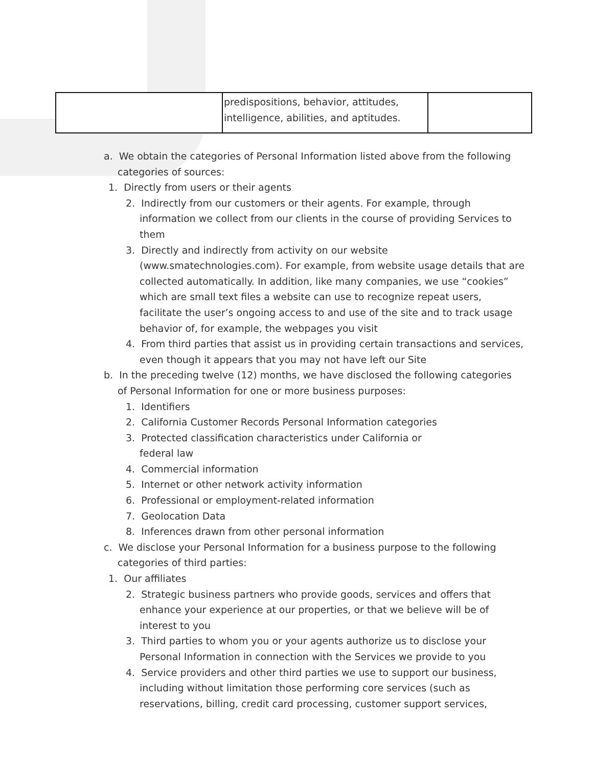| | predispositions, behavior, attitudes, intelligence, abilities, and aptitudes. | |
a. We obtain the categories of Personal Information listed above from the following categories of sources:
1. Directly from users or their agents
2. Indirectly from our customers or their agents. For example, through information we collect from our clients in the course of providing Services to them
3. Directly and indirectly from activity on our website (www.smatechnologies.com). For example, from website usage details that are collected automatically. In addition, like many companies, we use “cookies” which are small text files a website can use to recognize repeat users, facilitate the user’s ongoing access to and use of the site and to track usage behavior of, for example, the webpages you visit
4. From third parties that assist us in providing certain transactions and services, even though it appears that you may not have left our Site
b. In the preceding twelve (12) months, we have disclosed the following categories of Personal Information for one or more business purposes:
1. Identifiers
2. California Customer Records Personal Information categories
3. Protected classification characteristics under California or federal law
4. Commercial information
5. Internet or other network activity information
6. Professional or employment-related information
7. Geolocation Data
8. Inferences drawn from other personal information
c. We disclose your Personal Information for a business purpose to the following categories of third parties:
1. Our affiliates
2. Strategic business partners who provide goods, services and offers that enhance your experience at our properties, or that we believe will be of interest to you
3. Third parties to whom you or your agents authorize us to disclose your Personal Information in connection with the Services we provide to you
4. Service providers and other third parties we use to support our business, including without limitation those performing core services (such as reservations, billing, credit card processing, customer support services,